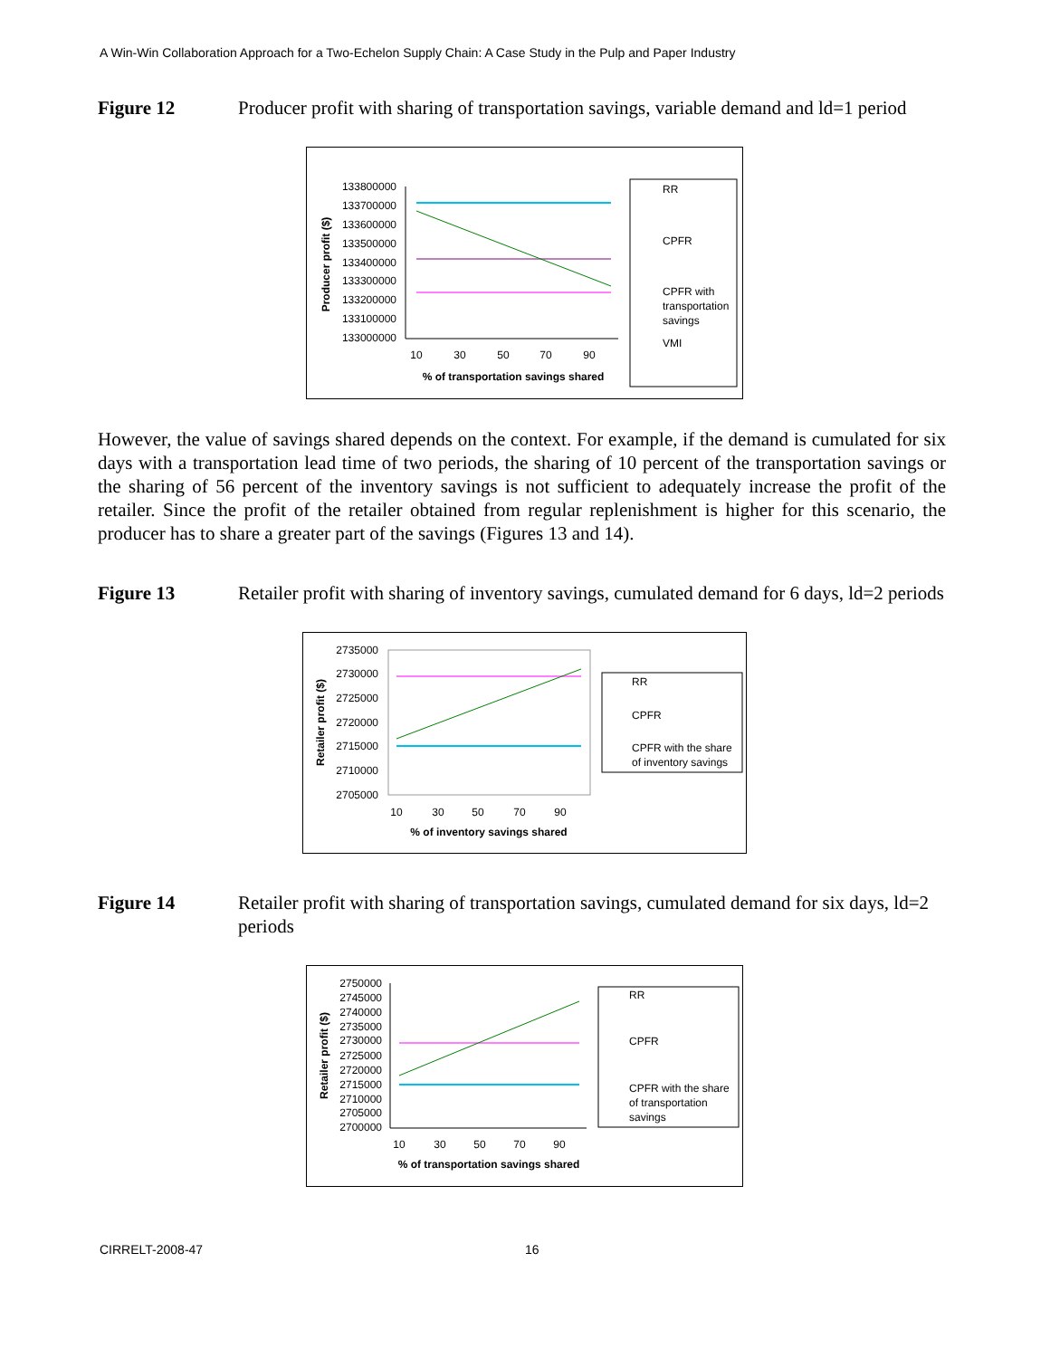A Win-Win Collaboration Approach for a Two-Echelon Supply Chain: A Case Study in the Pulp and Paper Industry
Figure 12 Producer profit with sharing of transportation savings, variable demand and ld=1 period
133800000
133700000
133600000
133500000
133400000
133300000
133200000
133100000
133000000
10
30
50
70
90
% of transportation savings shared
Producer profit ($)
RR
CPFR
CPFR with
transportation
savings
VMI
However, the value of savings shared depends on the context. For example, if the demand is cumulated for six days with a transportation lead time of two periods, the sharing of 10 percent of the transportation savings or the sharing of 56 percent of the inventory savings is not sufficient to adequately increase the profit of the retailer. Since the profit of the retailer obtained from regular replenishment is higher for this scenario, the producer has to share a greater part of the savings (Figures 13 and 14).
Figure 13 Retailer profit with sharing of inventory savings, cumulated demand for 6 days, ld=2 periods
2735000
2730000
2725000
2720000
2715000
2710000
2705000
10
30
50
70
90
% of inventory savings shared
Retailer profit ($)
RR
CPFR
CPFR with the share
of inventory savings
Figure 14 Retailer profit with sharing of transportation savings, cumulated demand for six days, ld=2 periods
2750000
2745000
2740000
2735000
2730000
2725000
2720000
2715000
2710000
2705000
2700000
10
30
50
70
90
% of transportation savings shared
Retailer profit ($)
RR
CPFR
CPFR with the share
of transportation
savings
CIRRELT-2008-47 16